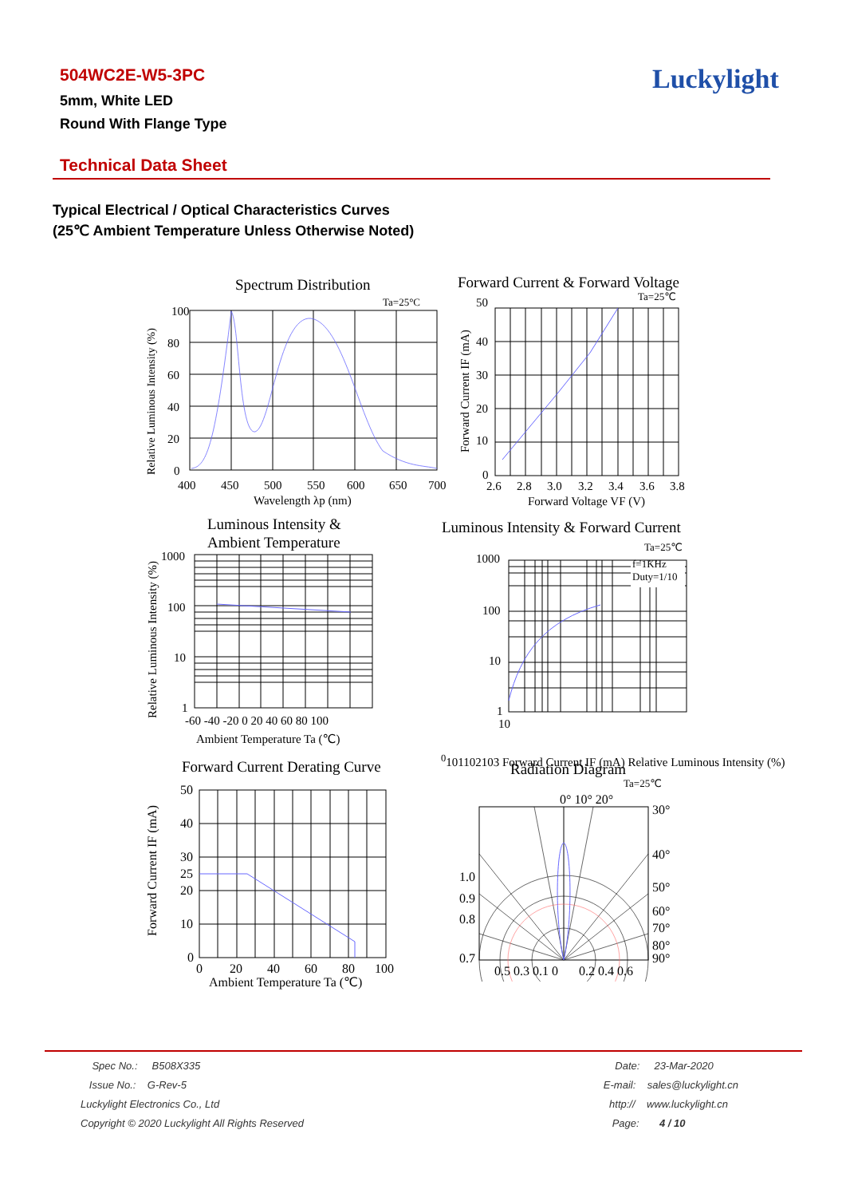504WC2E-W5-3PC
5mm, White LED
Round With Flange Type
Luckylight
Technical Data Sheet
Typical Electrical / Optical Characteristics Curves
(25℃ Ambient Temperature Unless Otherwise Noted)
Spectrum Distribution
Ta=25°C
100
80
60
40
20
0
400
450
500
550
600
650
700
Wavelength λp (nm)
Relative Luminous Intensity (%)
Forward Current & Forward Voltage
Ta=25℃
50
40
30
20
10
0
2.6
2.8
3.0
3.2
3.4
3.6
3.8
Forward Voltage VF (V)
Forward Current IF (mA)
Luminous Intensity &
Ambient Temperature
1000
100
10
1
-60 -40 -20 0 20 40 60 80 100
Ambient Temperature Ta (℃)
Relative Luminous Intensity (%)
Luminous Intensity & Forward Current
Ta=25℃
f=1KHz
Duty=1/10
1000
100
10
1
100
101
102
103
Forward Current IF (mA)
Relative Luminous Intensity (%)
Forward Current Derating Curve
50
40
30
25
20
10
0
0
20
40
60
80
100
Ambient Temperature Ta (℃)
Forward Current IF (mA)
Radiation Diagram
Ta=25℃
0° 10° 20°
30°
40°
50°
60°
70°
80°
90°
1.0
0.9
0.8
0.7
0.5 0.3 0.1 0
0.2 0.4 0.6
Spec No.: B508X335
Issue No.: G-Rev-5
Luckylight Electronics Co., Ltd
Copyright © 2020 Luckylight All Rights Reserved
Date: 23-Mar-2020
E-mail: sales@luckylight.cn
http:// www.luckylight.cn
Page: 4 / 10